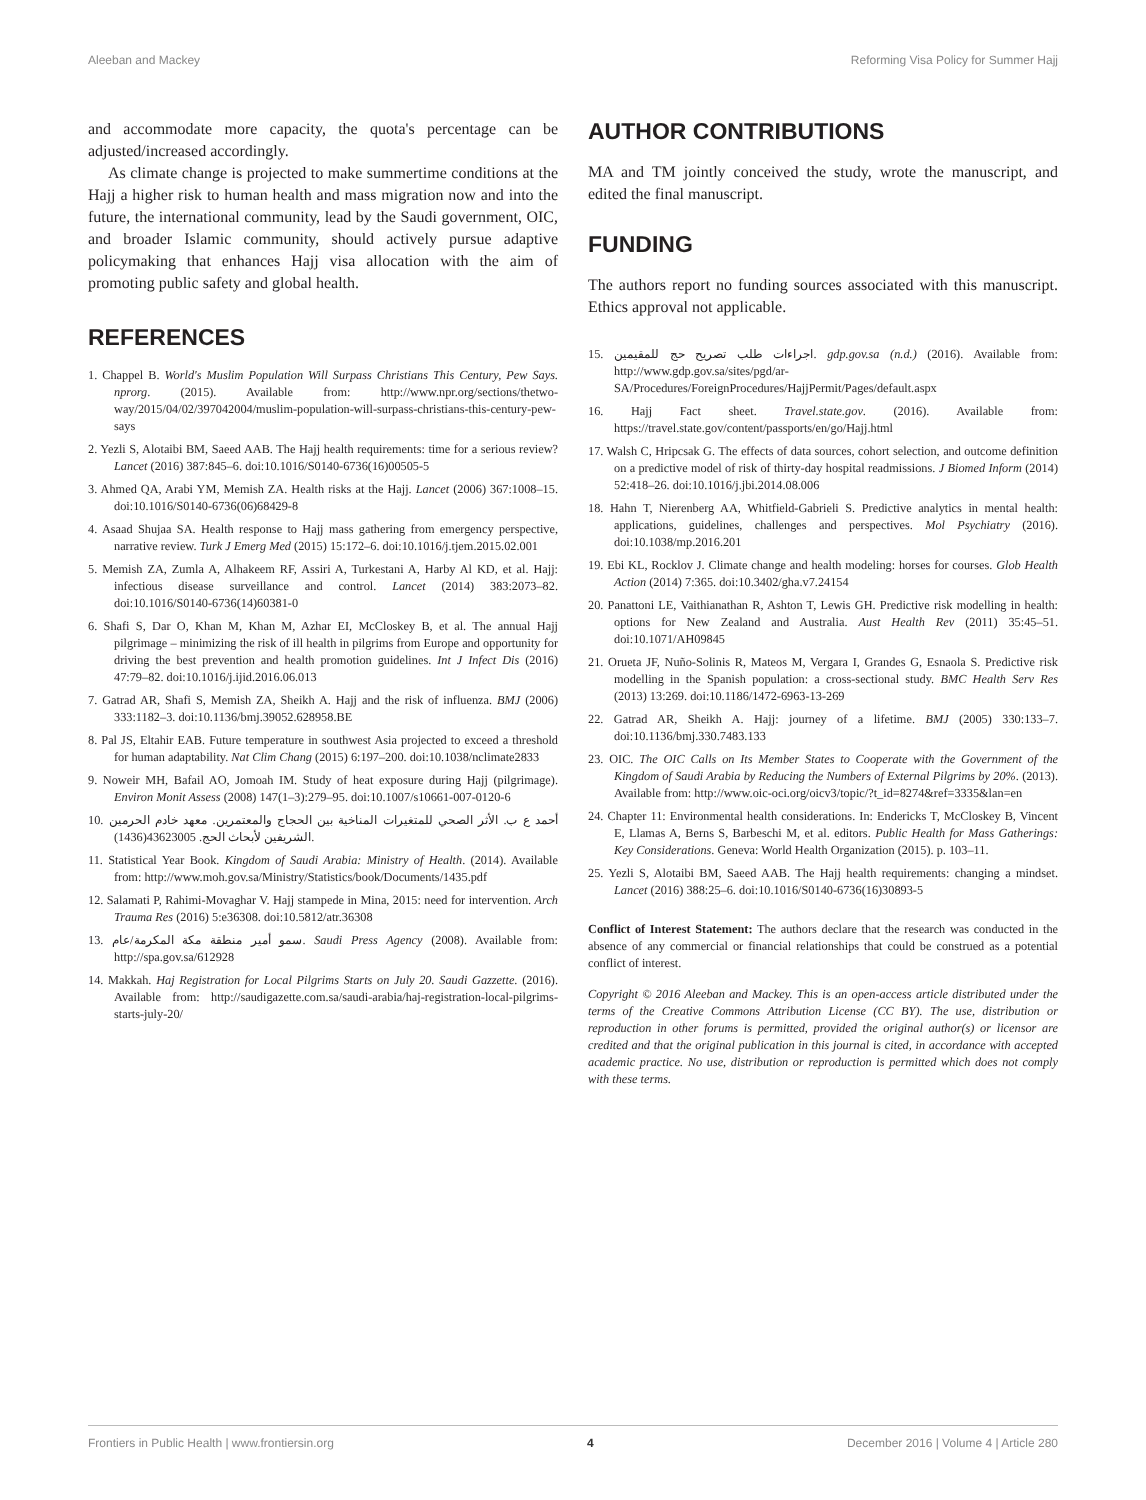Aleeban and Mackey Reforming Visa Policy for Summer Hajj
and accommodate more capacity, the quota's percentage can be adjusted/increased accordingly.
As climate change is projected to make summertime conditions at the Hajj a higher risk to human health and mass migration now and into the future, the international community, lead by the Saudi government, OIC, and broader Islamic community, should actively pursue adaptive policymaking that enhances Hajj visa allocation with the aim of promoting public safety and global health.
REFERENCES
1. Chappel B. World's Muslim Population Will Surpass Christians This Century, Pew Says. nprorg. (2015). Available from: http://www.npr.org/sections/thetwo-way/2015/04/02/397042004/muslim-population-will-surpass-christians-this-century-pew-says
2. Yezli S, Alotaibi BM, Saeed AAB. The Hajj health requirements: time for a serious review? Lancet (2016) 387:845–6. doi:10.1016/S0140-6736(16)00505-5
3. Ahmed QA, Arabi YM, Memish ZA. Health risks at the Hajj. Lancet (2006) 367:1008–15. doi:10.1016/S0140-6736(06)68429-8
4. Asaad Shujaa SA. Health response to Hajj mass gathering from emergency perspective, narrative review. Turk J Emerg Med (2015) 15:172–6. doi:10.1016/j.tjem.2015.02.001
5. Memish ZA, Zumla A, Alhakeem RF, Assiri A, Turkestani A, Harby Al KD, et al. Hajj: infectious disease surveillance and control. Lancet (2014) 383:2073–82. doi:10.1016/S0140-6736(14)60381-0
6. Shafi S, Dar O, Khan M, Khan M, Azhar EI, McCloskey B, et al. The annual Hajj pilgrimage – minimizing the risk of ill health in pilgrims from Europe and opportunity for driving the best prevention and health promotion guidelines. Int J Infect Dis (2016) 47:79–82. doi:10.1016/j.ijid.2016.06.013
7. Gatrad AR, Shafi S, Memish ZA, Sheikh A. Hajj and the risk of influenza. BMJ (2006) 333:1182–3. doi:10.1136/bmj.39052.628958.BE
8. Pal JS, Eltahir EAB. Future temperature in southwest Asia projected to exceed a threshold for human adaptability. Nat Clim Chang (2015) 6:197–200. doi:10.1038/nclimate2833
9. Noweir MH, Bafail AO, Jomoah IM. Study of heat exposure during Hajj (pilgrimage). Environ Monit Assess (2008) 147(1–3):279–95. doi:10.1007/s10661-007-0120-6
10. أحمد ع ب. الأثر الصحي للمتغيرات المناخية بين الحجاج والمعتمرين. معهد خادم الحرمين الشريفين لأبحاث الحج. 43623005(1436).
11. Statistical Year Book. Kingdom of Saudi Arabia: Ministry of Health. (2014). Available from: http://www.moh.gov.sa/Ministry/Statistics/book/Documents/1435.pdf
12. Salamati P, Rahimi-Movaghar V. Hajj stampede in Mina, 2015: need for intervention. Arch Trauma Res (2016) 5:e36308. doi:10.5812/atr.36308
13. سمو أمير منطقة مكة المكرمة/عام. Saudi Press Agency (2008). Available from: http://spa.gov.sa/612928
14. Makkah. Haj Registration for Local Pilgrims Starts on July 20. Saudi Gazzette. (2016). Available from: http://saudigazette.com.sa/saudi-arabia/haj-registration-local-pilgrims-starts-july-20/
AUTHOR CONTRIBUTIONS
MA and TM jointly conceived the study, wrote the manuscript, and edited the final manuscript.
FUNDING
The authors report no funding sources associated with this manuscript. Ethics approval not applicable.
15. اجراءات طلب تصريح حج للمقيمين. gdp.gov.sa (n.d.) (2016). Available from: http://www.gdp.gov.sa/sites/pgd/ar-SA/Procedures/ForeignProcedures/HajjPermit/Pages/default.aspx
16. Hajj Fact sheet. Travel.state.gov. (2016). Available from: https://travel.state.gov/content/passports/en/go/Hajj.html
17. Walsh C, Hripcsak G. The effects of data sources, cohort selection, and outcome definition on a predictive model of risk of thirty-day hospital readmissions. J Biomed Inform (2014) 52:418–26. doi:10.1016/j.jbi.2014.08.006
18. Hahn T, Nierenberg AA, Whitfield-Gabrieli S. Predictive analytics in mental health: applications, guidelines, challenges and perspectives. Mol Psychiatry (2016). doi:10.1038/mp.2016.201
19. Ebi KL, Rocklov J. Climate change and health modeling: horses for courses. Glob Health Action (2014) 7:365. doi:10.3402/gha.v7.24154
20. Panattoni LE, Vaithianathan R, Ashton T, Lewis GH. Predictive risk modelling in health: options for New Zealand and Australia. Aust Health Rev (2011) 35:45–51. doi:10.1071/AH09845
21. Orueta JF, Nuño-Solinis R, Mateos M, Vergara I, Grandes G, Esnaola S. Predictive risk modelling in the Spanish population: a cross-sectional study. BMC Health Serv Res (2013) 13:269. doi:10.1186/1472-6963-13-269
22. Gatrad AR, Sheikh A. Hajj: journey of a lifetime. BMJ (2005) 330:133–7. doi:10.1136/bmj.330.7483.133
23. OIC. The OIC Calls on Its Member States to Cooperate with the Government of the Kingdom of Saudi Arabia by Reducing the Numbers of External Pilgrims by 20%. (2013). Available from: http://www.oic-oci.org/oicv3/topic/?t_id=8274&ref=3335&lan=en
24. Chapter 11: Environmental health considerations. In: Endericks T, McCloskey B, Vincent E, Llamas A, Berns S, Barbeschi M, et al. editors. Public Health for Mass Gatherings: Key Considerations. Geneva: World Health Organization (2015). p. 103–11.
25. Yezli S, Alotaibi BM, Saeed AAB. The Hajj health requirements: changing a mindset. Lancet (2016) 388:25–6. doi:10.1016/S0140-6736(16)30893-5
Conflict of Interest Statement: The authors declare that the research was conducted in the absence of any commercial or financial relationships that could be construed as a potential conflict of interest.
Copyright © 2016 Aleeban and Mackey. This is an open-access article distributed under the terms of the Creative Commons Attribution License (CC BY). The use, distribution or reproduction in other forums is permitted, provided the original author(s) or licensor are credited and that the original publication in this journal is cited, in accordance with accepted academic practice. No use, distribution or reproduction is permitted which does not comply with these terms.
Frontiers in Public Health | www.frontiersin.org 4 December 2016 | Volume 4 | Article 280